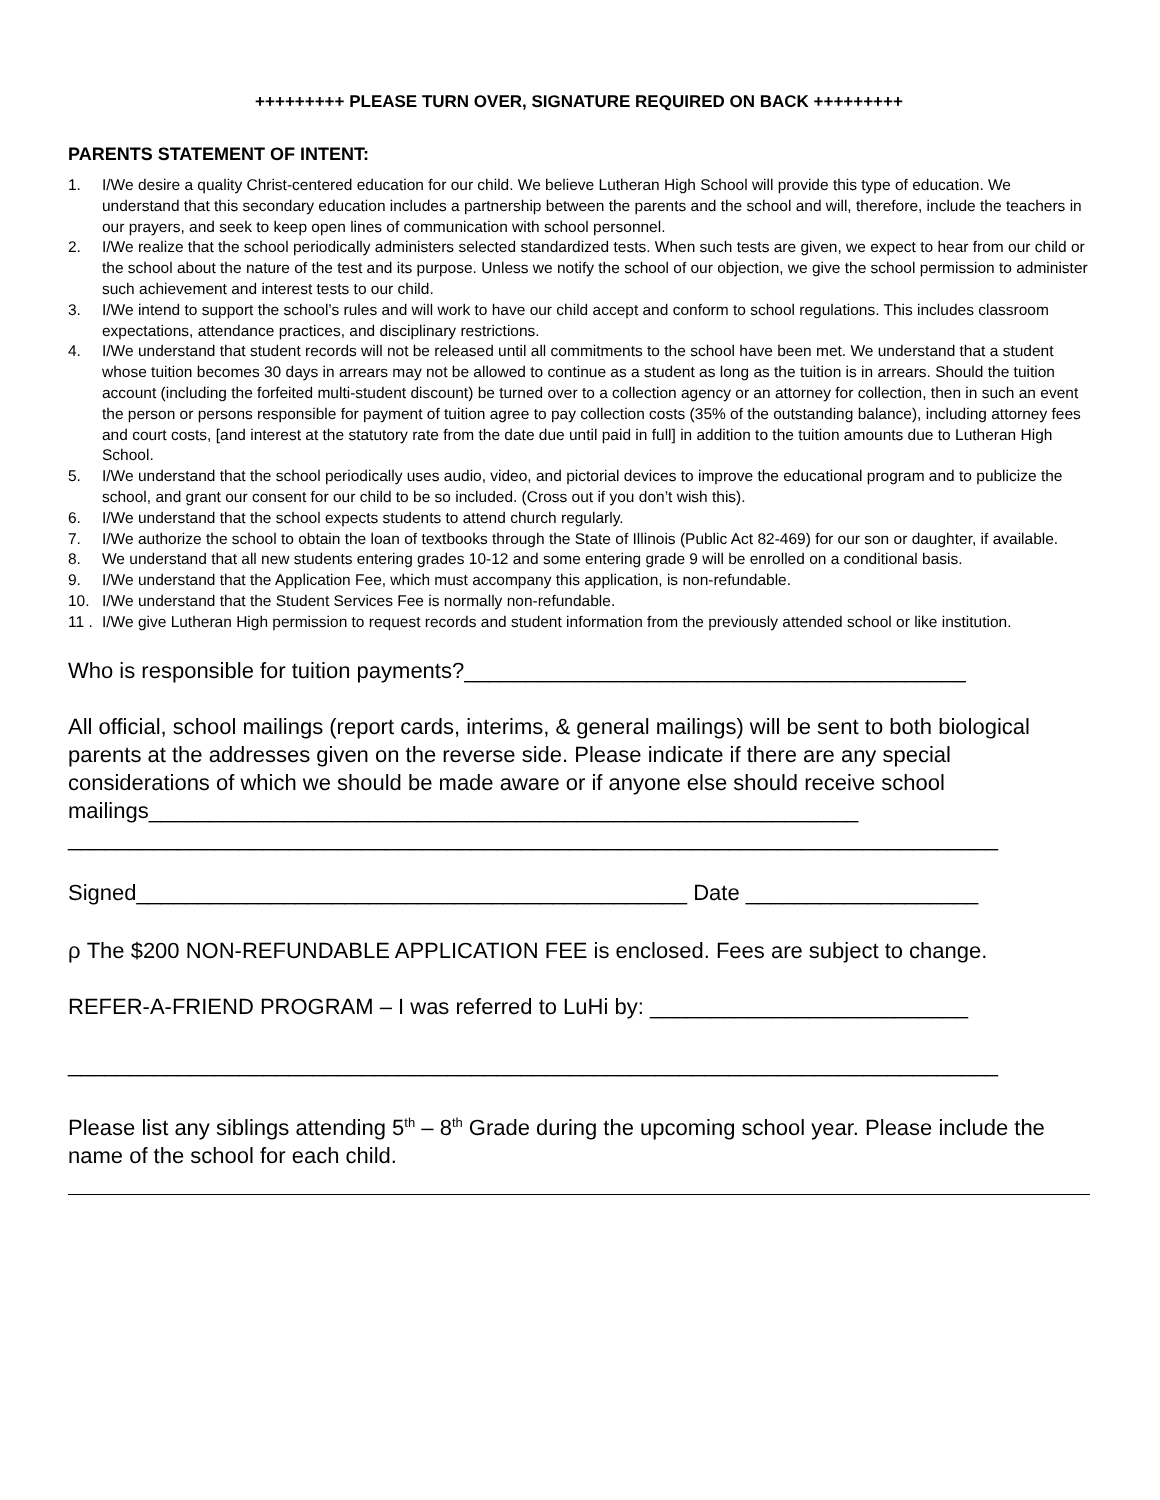+++++++++ PLEASE TURN OVER, SIGNATURE REQUIRED ON BACK +++++++++
PARENTS STATEMENT OF INTENT:
1. I/We desire a quality Christ-centered education for our child. We believe Lutheran High School will provide this type of education. We understand that this secondary education includes a partnership between the parents and the school and will, therefore, include the teachers in our prayers, and seek to keep open lines of communication with school personnel.
2. I/We realize that the school periodically administers selected standardized tests. When such tests are given, we expect to hear from our child or the school about the nature of the test and its purpose. Unless we notify the school of our objection, we give the school permission to administer such achievement and interest tests to our child.
3. I/We intend to support the school’s rules and will work to have our child accept and conform to school regulations. This includes classroom expectations, attendance practices, and disciplinary restrictions.
4. I/We understand that student records will not be released until all commitments to the school have been met. We understand that a student whose tuition becomes 30 days in arrears may not be allowed to continue as a student as long as the tuition is in arrears. Should the tuition account (including the forfeited multi-student discount) be turned over to a collection agency or an attorney for collection, then in such an event the person or persons responsible for payment of tuition agree to pay collection costs (35% of the outstanding balance), including attorney fees and court costs, [and interest at the statutory rate from the date due until paid in full] in addition to the tuition amounts due to Lutheran High School.
5. I/We understand that the school periodically uses audio, video, and pictorial devices to improve the educational program and to publicize the school, and grant our consent for our child to be so included. (Cross out if you don’t wish this).
6. I/We understand that the school expects students to attend church regularly.
7. I/We authorize the school to obtain the loan of textbooks through the State of Illinois (Public Act 82-469) for our son or daughter, if available.
8. We understand that all new students entering grades 10-12 and some entering grade 9 will be enrolled on a conditional basis.
9. I/We understand that the Application Fee, which must accompany this application, is non-refundable.
10. I/We understand that the Student Services Fee is normally non-refundable.
11 . I/We give Lutheran High permission to request records and student information from the previously attended school or like institution.
Who is responsible for tuition payments?_________________________________________
All official, school mailings (report cards, interims, & general mailings) will be sent to both biological parents at the addresses given on the reverse side. Please indicate if there are any special considerations of which we should be made aware or if anyone else should receive school mailings__________________________________________________________
____________________________________________________________________________
Signed_____________________________________________ Date ___________________
ρ The $200 NON-REFUNDABLE APPLICATION FEE is enclosed. Fees are subject to change.
REFER-A-FRIEND PROGRAM – I was referred to LuHi by: __________________________
____________________________________________________________________________
Please list any siblings attending 5<sup>th</sup> – 8<sup>th</sup> Grade during the upcoming school year. Please include the name of the school for each child.